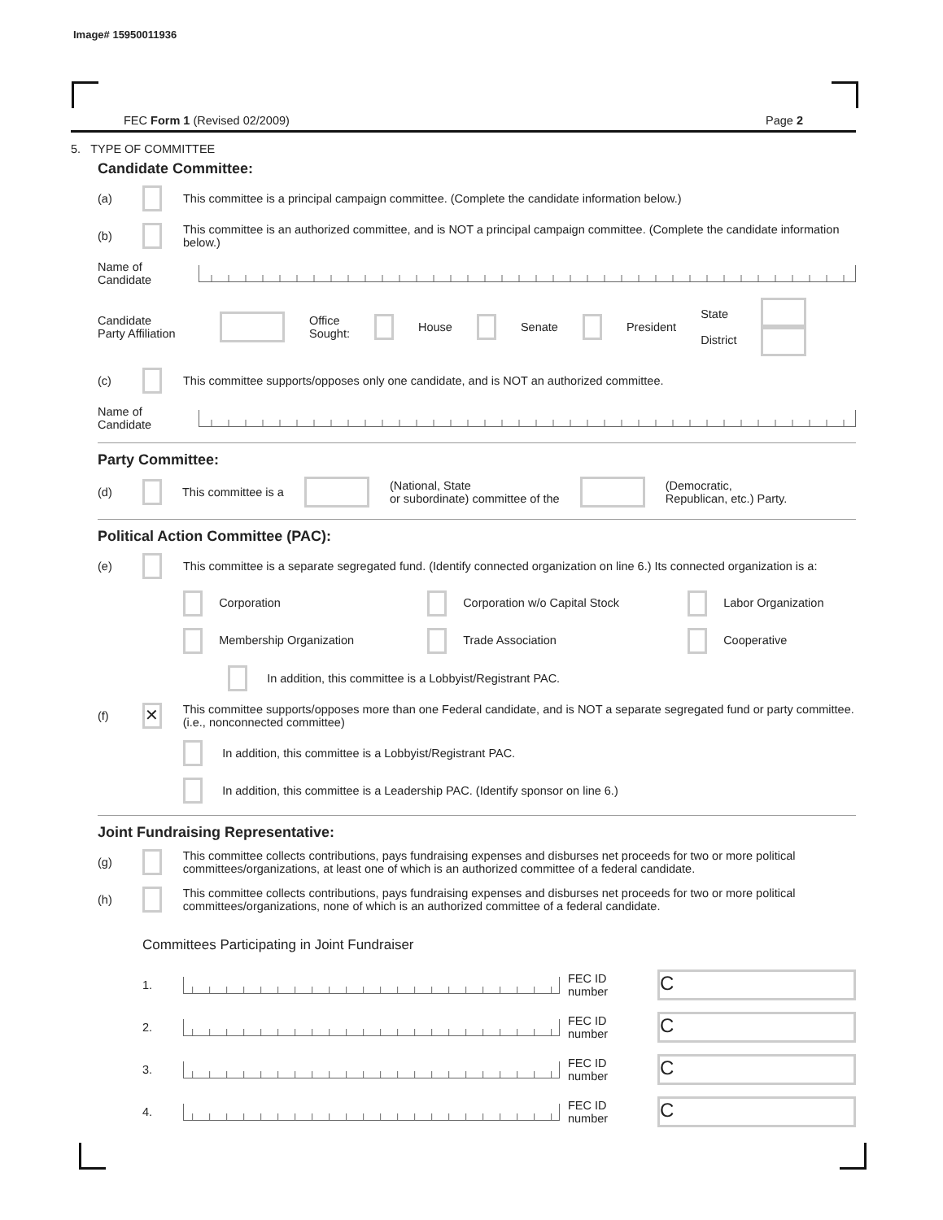Image# 15950011936
FEC Form 1 (Revised 02/2009) Page 2
5. TYPE OF COMMITTEE
Candidate Committee:
(a) This committee is a principal campaign committee. (Complete the candidate information below.)
(b) This committee is an authorized committee, and is NOT a principal campaign committee. (Complete the candidate information below.)
Name of
Candidate
Candidate
Party Affiliation Office
Sought: House Senate President State
District
(c) This committee supports/opposes only one candidate, and is NOT an authorized committee.
Name of
Candidate
Party Committee:
(d) This committee is a (National, State
or subordinate) committee of the (Democratic,
Republican, etc.) Party.
Political Action Committee (PAC):
(e) This committee is a separate segregated fund. (Identify connected organization on line 6.) Its connected organization is a:
Corporation Corporation w/o Capital Stock Labor Organization Membership Organization Trade Association Cooperative
In addition, this committee is a Lobbyist/Registrant PAC.
(f) ✕ This committee supports/opposes more than one Federal candidate, and is NOT a separate segregated fund or party committee. (i.e., nonconnected committee)
In addition, this committee is a Lobbyist/Registrant PAC.
In addition, this committee is a Leadership PAC. (Identify sponsor on line 6.)
Joint Fundraising Representative:
(g) This committee collects contributions, pays fundraising expenses and disburses net proceeds for two or more political committees/organizations, at least one of which is an authorized committee of a federal candidate.
(h) This committee collects contributions, pays fundraising expenses and disburses net proceeds for two or more political committees/organizations, none of which is an authorized committee of a federal candidate.
Committees Participating in Joint Fundraiser
1. FEC ID number C
2. FEC ID number C
3. FEC ID number C
4. FEC ID number C